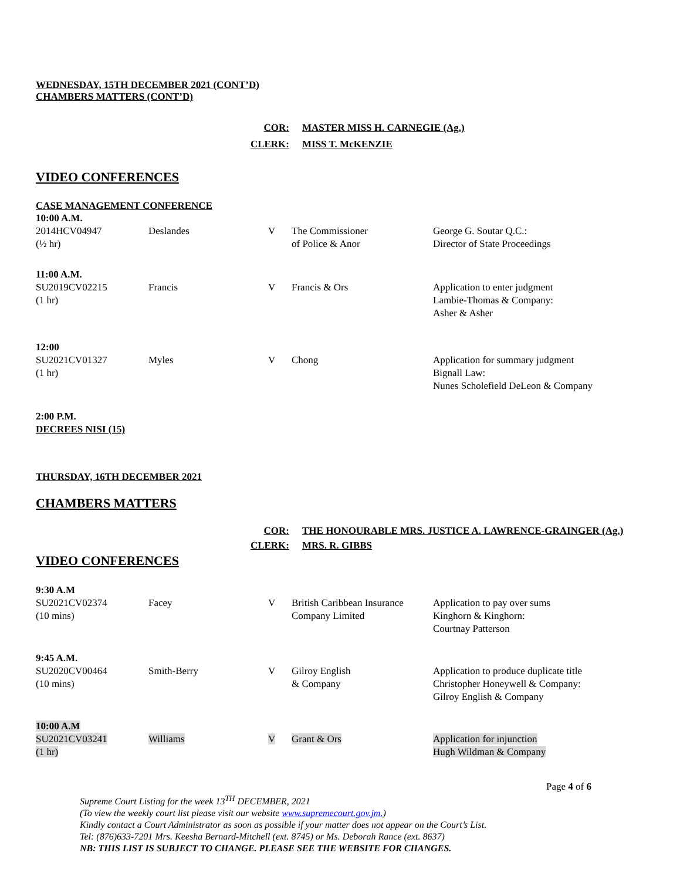WEDNESDAY, 15TH DECEMBER 2021 (CONT’D)
CHAMBERS MATTERS (CONT’D)
| COR: | MASTER MISS H. CARNEGIE (Ag.) |
| CLERK: | MISS T. McKENZIE |
VIDEO CONFERENCES
CASE MANAGEMENT CONFERENCE
| 10:00 A.M. | | | | |
| 2014HCV04947 (½ hr) | Deslandes | V | The Commissioner of Police & Anor | George G. Soutar Q.C.: Director of State Proceedings |
| 11:00 A.M. | | | | |
| SU2019CV02215 (1 hr) | Francis | V | Francis & Ors | Application to enter judgment Lambie-Thomas & Company: Asher & Asher |
| 12:00 | | | | |
| SU2021CV01327 (1 hr) | Myles | V | Chong | Application for summary judgment Bignall Law: Nunes Scholefield DeLeon & Company |
| 2:00 P.M. DECREES NISI (15) | | | | |
THURSDAY, 16TH DECEMBER 2021
CHAMBERS MATTERS
| COR: | THE HONOURABLE MRS. JUSTICE A. LAWRENCE-GRAINGER (Ag.) |
| CLERK: | MRS. R. GIBBS |
VIDEO CONFERENCES
| 9:30 A.M | | | | |
| SU2021CV02374 (10 mins) | Facey | V | British Caribbean Insurance Company Limited | Application to pay over sums Kinghorn & Kinghorn: Courtnay Patterson |
| 9:45 A.M. | | | | |
| SU2020CV00464 (10 mins) | Smith-Berry | V | Gilroy English & Company | Application to produce duplicate title Christopher Honeywell & Company: Gilroy English & Company |
| 10:00 A.M | | | | |
| SU2021CV03241 (1 hr) | Williams | V | Grant & Ors | Application for injunction Hugh Wildman & Company |
Page 4 of 6
Supreme Court Listing for the week 13<sup>TH</sup> DECEMBER, 2021
(To view the weekly court list please visit our website www.supremecourt.gov.jm.)
Kindly contact a Court Administrator as soon as possible if your matter does not appear on the Court’s List.
Tel: (876)633-7201 Mrs. Keesha Bernard-Mitchell (ext. 8745) or Ms. Deborah Rance (ext. 8637)
NB: THIS LIST IS SUBJECT TO CHANGE. PLEASE SEE THE WEBSITE FOR CHANGES.